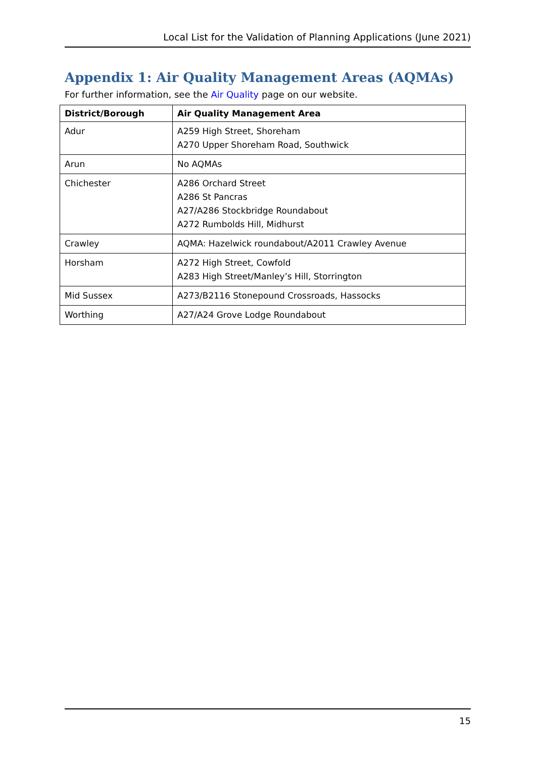Local List for the Validation of Planning Applications (June 2021)
Appendix 1: Air Quality Management Areas (AQMAs)
For further information, see the Air Quality page on our website.
| District/Borough | Air Quality Management Area |
| --- | --- |
| Adur | A259 High Street, Shoreham A270 Upper Shoreham Road, Southwick |
| Arun | No AQMAs |
| Chichester | A286 Orchard Street A286 St Pancras A27/A286 Stockbridge Roundabout A272 Rumbolds Hill, Midhurst |
| Crawley | AQMA: Hazelwick roundabout/A2011 Crawley Avenue |
| Horsham | A272 High Street, Cowfold A283 High Street/Manley’s Hill, Storrington |
| Mid Sussex | A273/B2116 Stonepound Crossroads, Hassocks |
| Worthing | A27/A24 Grove Lodge Roundabout |
15